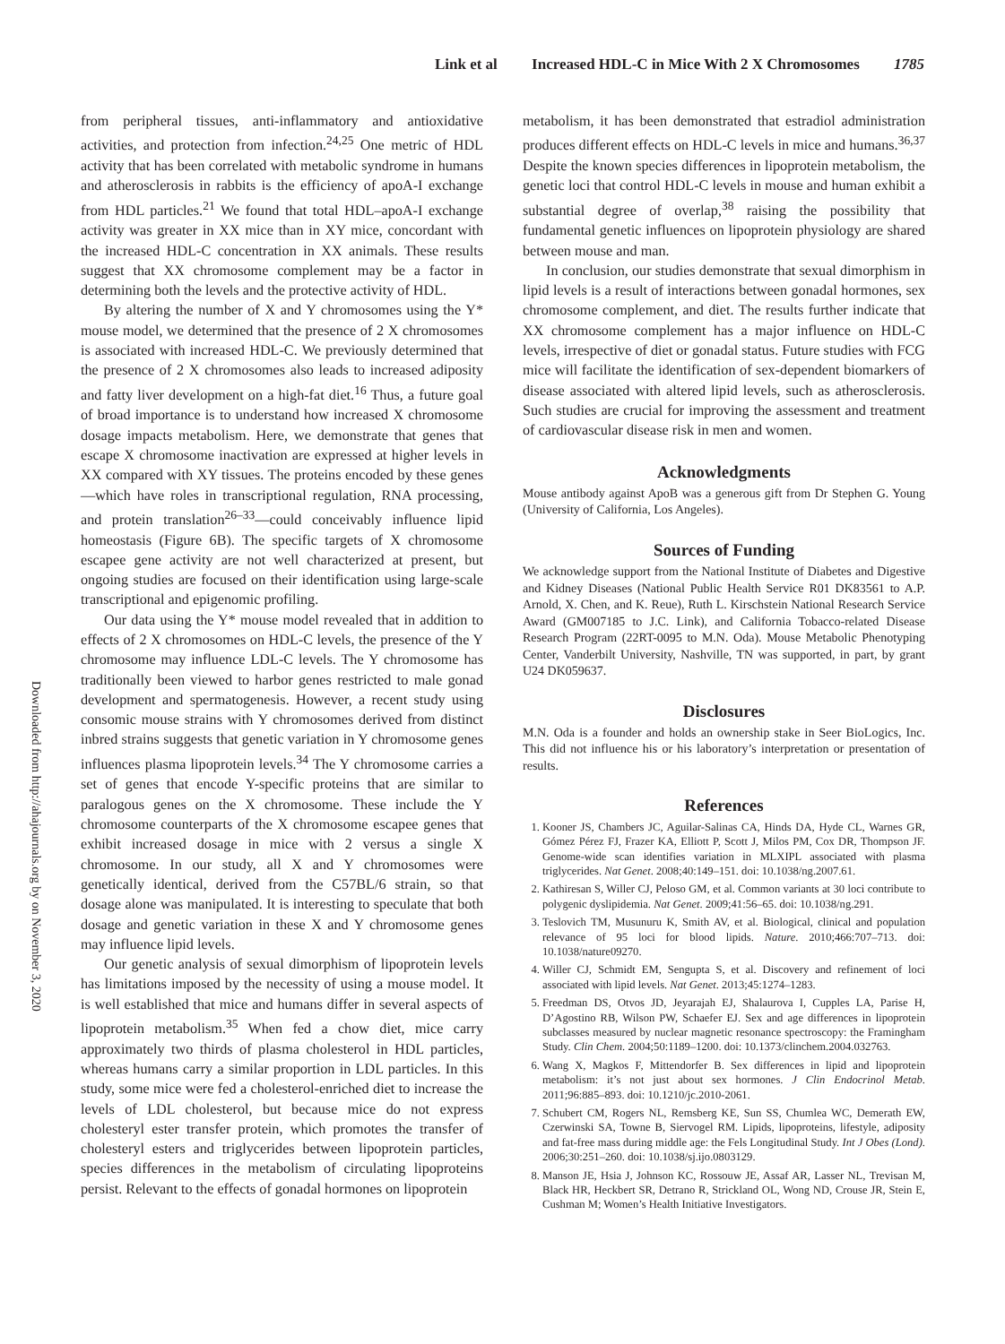Link et al Increased HDL-C in Mice With 2 X Chromosomes 1785
Downloaded from http://ahajournals.org by on November 3, 2020
from peripheral tissues, anti-inflammatory and antioxidative activities, and protection from infection.<sup>24,25</sup> One metric of HDL activity that has been correlated with metabolic syndrome in humans and atherosclerosis in rabbits is the efficiency of apoA-I exchange from HDL particles.<sup>21</sup> We found that total HDL–apoA-I exchange activity was greater in XX mice than in XY mice, concordant with the increased HDL-C concentration in XX animals. These results suggest that XX chromosome complement may be a factor in determining both the levels and the protective activity of HDL.
By altering the number of X and Y chromosomes using the Y* mouse model, we determined that the presence of 2 X chromosomes is associated with increased HDL-C. We previously determined that the presence of 2 X chromosomes also leads to increased adiposity and fatty liver development on a high-fat diet.<sup>16</sup> Thus, a future goal of broad importance is to understand how increased X chromosome dosage impacts metabolism. Here, we demonstrate that genes that escape X chromosome inactivation are expressed at higher levels in XX compared with XY tissues. The proteins encoded by these genes—which have roles in transcriptional regulation, RNA processing, and protein translation<sup>26–33</sup>—could conceivably influence lipid homeostasis (Figure 6B). The specific targets of X chromosome escapee gene activity are not well characterized at present, but ongoing studies are focused on their identification using large-scale transcriptional and epigenomic profiling.
Our data using the Y* mouse model revealed that in addition to effects of 2 X chromosomes on HDL-C levels, the presence of the Y chromosome may influence LDL-C levels. The Y chromosome has traditionally been viewed to harbor genes restricted to male gonad development and spermatogenesis. However, a recent study using consomic mouse strains with Y chromosomes derived from distinct inbred strains suggests that genetic variation in Y chromosome genes influences plasma lipoprotein levels.<sup>34</sup> The Y chromosome carries a set of genes that encode Y-specific proteins that are similar to paralogous genes on the X chromosome. These include the Y chromosome counterparts of the X chromosome escapee genes that exhibit increased dosage in mice with 2 versus a single X chromosome. In our study, all X and Y chromosomes were genetically identical, derived from the C57BL/6 strain, so that dosage alone was manipulated. It is interesting to speculate that both dosage and genetic variation in these X and Y chromosome genes may influence lipid levels.
Our genetic analysis of sexual dimorphism of lipoprotein levels has limitations imposed by the necessity of using a mouse model. It is well established that mice and humans differ in several aspects of lipoprotein metabolism.<sup>35</sup> When fed a chow diet, mice carry approximately two thirds of plasma cholesterol in HDL particles, whereas humans carry a similar proportion in LDL particles. In this study, some mice were fed a cholesterol-enriched diet to increase the levels of LDL cholesterol, but because mice do not express cholesteryl ester transfer protein, which promotes the transfer of cholesteryl esters and triglycerides between lipoprotein particles, species differences in the metabolism of circulating lipoproteins persist. Relevant to the effects of gonadal hormones on lipoprotein
metabolism, it has been demonstrated that estradiol administration produces different effects on HDL-C levels in mice and humans.<sup>36,37</sup> Despite the known species differences in lipoprotein metabolism, the genetic loci that control HDL-C levels in mouse and human exhibit a substantial degree of overlap,<sup>38</sup> raising the possibility that fundamental genetic influences on lipoprotein physiology are shared between mouse and man.
In conclusion, our studies demonstrate that sexual dimorphism in lipid levels is a result of interactions between gonadal hormones, sex chromosome complement, and diet. The results further indicate that XX chromosome complement has a major influence on HDL-C levels, irrespective of diet or gonadal status. Future studies with FCG mice will facilitate the identification of sex-dependent biomarkers of disease associated with altered lipid levels, such as atherosclerosis. Such studies are crucial for improving the assessment and treatment of cardiovascular disease risk in men and women.
Acknowledgments
Mouse antibody against ApoB was a generous gift from Dr Stephen G. Young (University of California, Los Angeles).
Sources of Funding
We acknowledge support from the National Institute of Diabetes and Digestive and Kidney Diseases (National Public Health Service R01 DK83561 to A.P. Arnold, X. Chen, and K. Reue), Ruth L. Kirschstein National Research Service Award (GM007185 to J.C. Link), and California Tobacco-related Disease Research Program (22RT-0095 to M.N. Oda). Mouse Metabolic Phenotyping Center, Vanderbilt University, Nashville, TN was supported, in part, by grant U24 DK059637.
Disclosures
M.N. Oda is a founder and holds an ownership stake in Seer BioLogics, Inc. This did not influence his or his laboratory’s interpretation or presentation of results.
References
1. Kooner JS, Chambers JC, Aguilar-Salinas CA, Hinds DA, Hyde CL, Warnes GR, Gómez Pérez FJ, Frazer KA, Elliott P, Scott J, Milos PM, Cox DR, Thompson JF. Genome-wide scan identifies variation in MLXIPL associated with plasma triglycerides. Nat Genet. 2008;40:149–151. doi: 10.1038/ng.2007.61.
2. Kathiresan S, Willer CJ, Peloso GM, et al. Common variants at 30 loci contribute to polygenic dyslipidemia. Nat Genet. 2009;41:56–65. doi: 10.1038/ng.291.
3. Teslovich TM, Musunuru K, Smith AV, et al. Biological, clinical and population relevance of 95 loci for blood lipids. Nature. 2010;466:707–713. doi: 10.1038/nature09270.
4. Willer CJ, Schmidt EM, Sengupta S, et al. Discovery and refinement of loci associated with lipid levels. Nat Genet. 2013;45:1274–1283.
5. Freedman DS, Otvos JD, Jeyarajah EJ, Shalaurova I, Cupples LA, Parise H, D’Agostino RB, Wilson PW, Schaefer EJ. Sex and age differences in lipoprotein subclasses measured by nuclear magnetic resonance spectroscopy: the Framingham Study. Clin Chem. 2004;50:1189–1200. doi: 10.1373/clinchem.2004.032763.
6. Wang X, Magkos F, Mittendorfer B. Sex differences in lipid and lipoprotein metabolism: it’s not just about sex hormones. J Clin Endocrinol Metab. 2011;96:885–893. doi: 10.1210/jc.2010-2061.
7. Schubert CM, Rogers NL, Remsberg KE, Sun SS, Chumlea WC, Demerath EW, Czerwinski SA, Towne B, Siervogel RM. Lipids, lipoproteins, lifestyle, adiposity and fat-free mass during middle age: the Fels Longitudinal Study. Int J Obes (Lond). 2006;30:251–260. doi: 10.1038/sj.ijo.0803129.
8. Manson JE, Hsia J, Johnson KC, Rossouw JE, Assaf AR, Lasser NL, Trevisan M, Black HR, Heckbert SR, Detrano R, Strickland OL, Wong ND, Crouse JR, Stein E, Cushman M; Women’s Health Initiative Investigators.